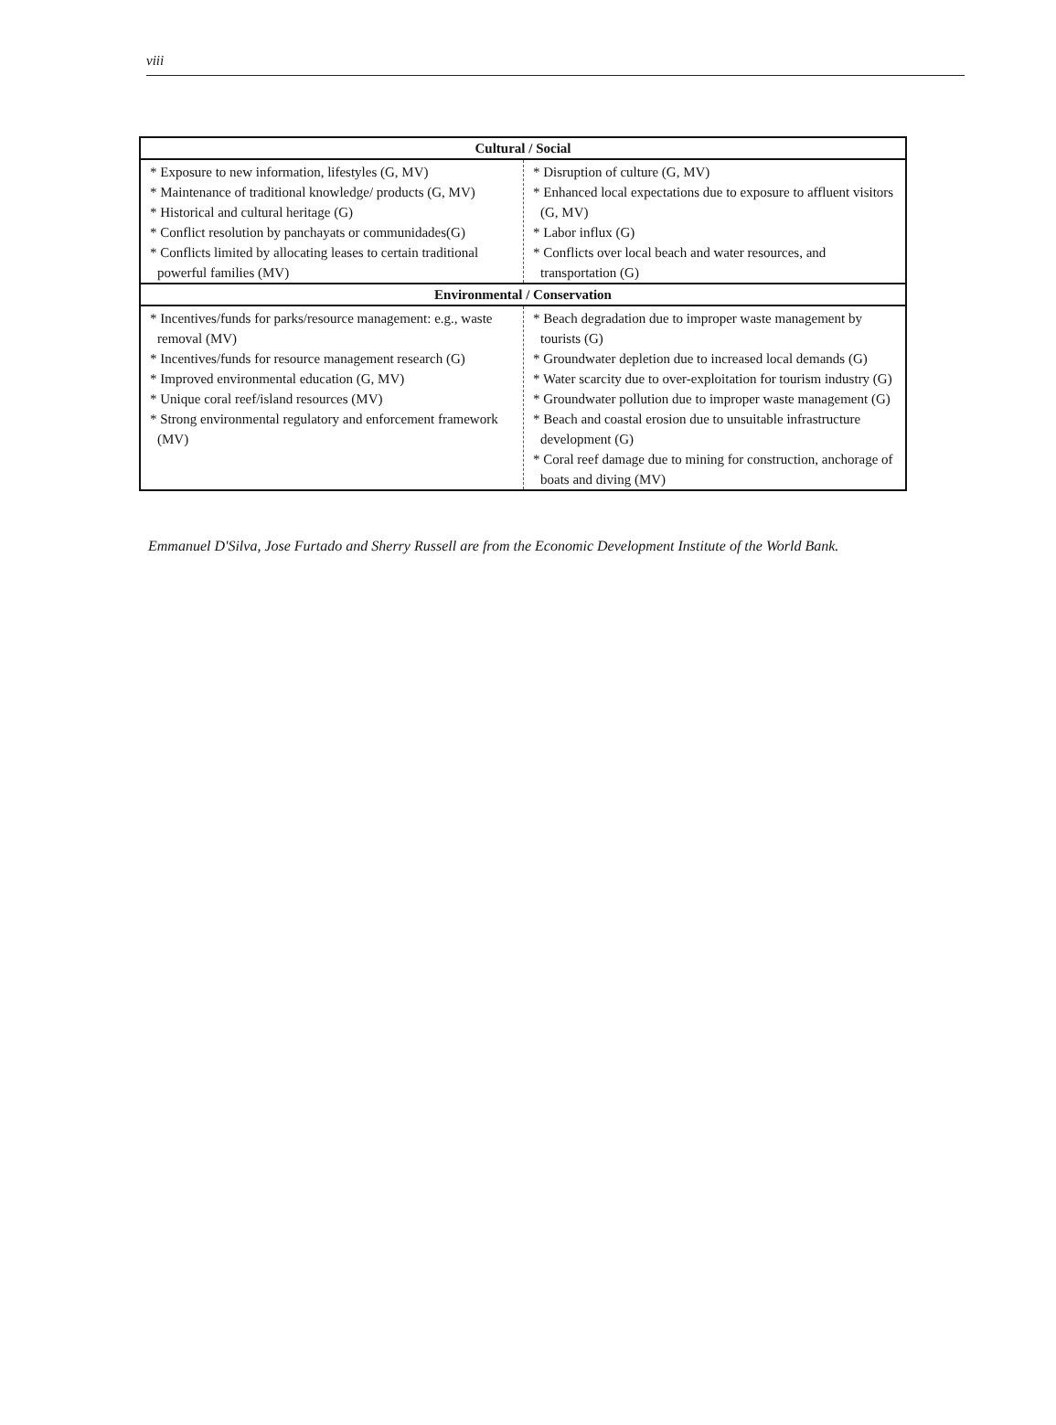viii
| Cultural / Social | |
| --- | --- |
| * Exposure to new information, lifestyles (G, MV) * Maintenance of traditional knowledge/ products (G, MV) * Historical and cultural heritage (G) * Conflict resolution by panchayats or communidades(G) * Conflicts limited by allocating leases to certain traditional powerful families (MV) | * Disruption of culture (G, MV) * Enhanced local expectations due to exposure to affluent visitors (G, MV) * Labor influx (G) * Conflicts over local beach and water resources, and transportation (G) |
| Environmental / Conservation | |
| * Incentives/funds for parks/resource management: e.g., waste removal (MV) * Incentives/funds for resource management research (G) * Improved environmental education (G, MV) * Unique coral reef/island resources (MV) * Strong environmental regulatory and enforcement framework (MV) | * Beach degradation due to improper waste management by tourists (G) * Groundwater depletion due to increased local demands (G) * Water scarcity due to over-exploitation for tourism industry (G) * Groundwater pollution due to improper waste management (G) * Beach and coastal erosion due to unsuitable infrastructure development (G) * Coral reef damage due to mining for construction, anchorage of boats and diving (MV) |
Emmanuel D'Silva, Jose Furtado and Sherry Russell are from the Economic Development Institute of the World Bank.